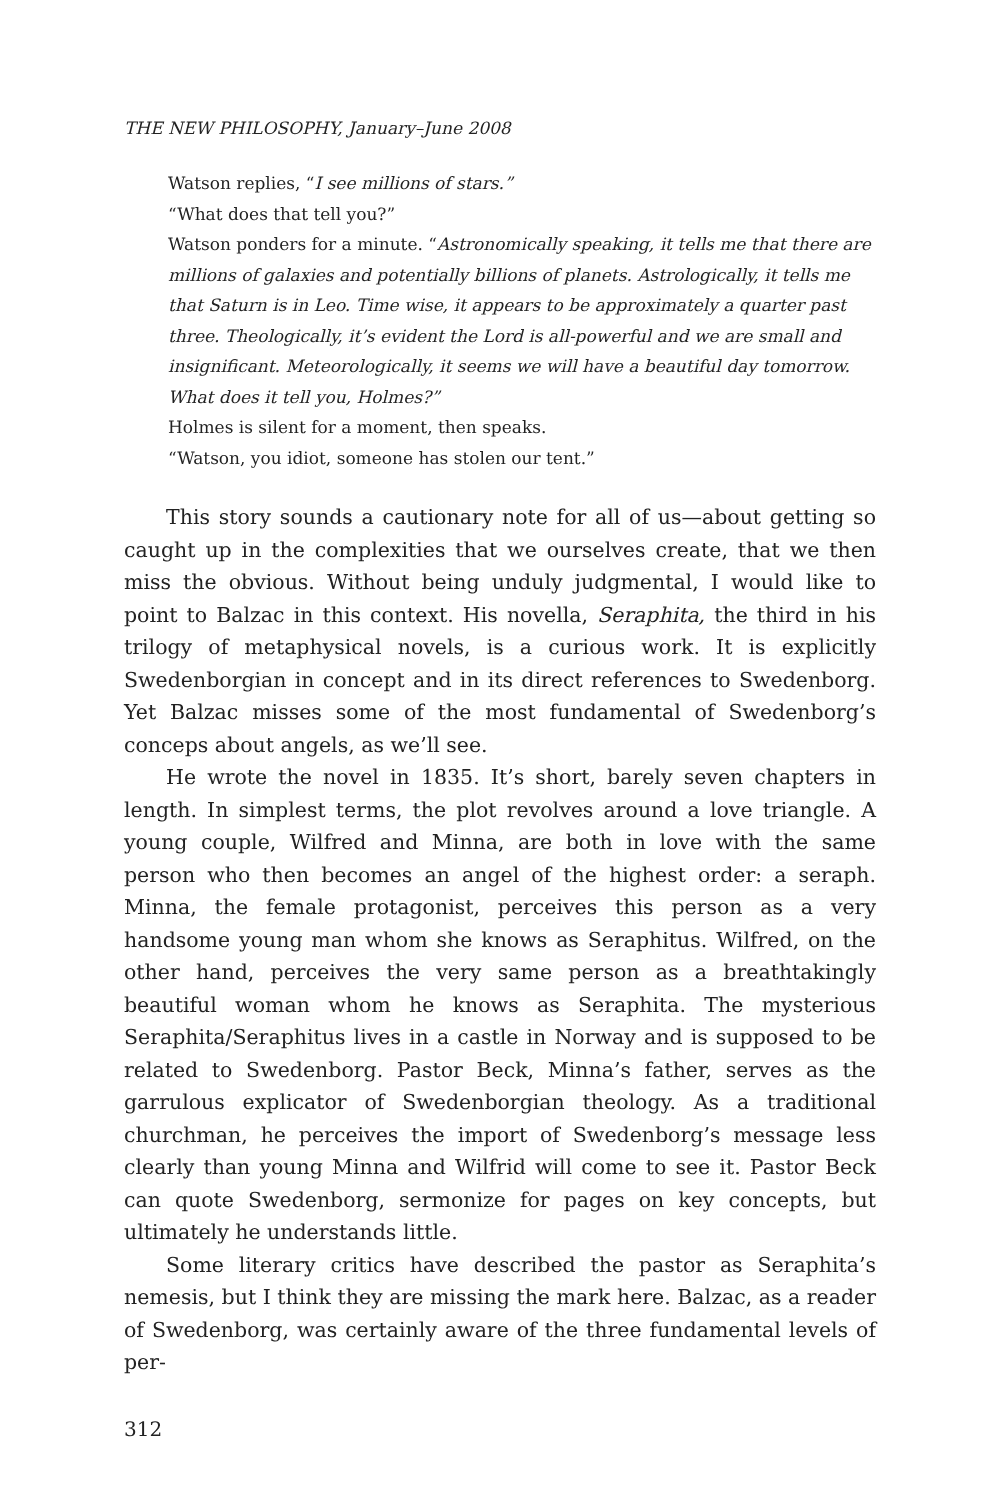THE NEW PHILOSOPHY, January–June 2008
Watson replies, “I see millions of stars.”
“What does that tell you?”
Watson ponders for a minute. “Astronomically speaking, it tells me that there are millions of galaxies and potentially billions of planets. Astrologically, it tells me that Saturn is in Leo. Time wise, it appears to be approximately a quarter past three. Theologically, it’s evident the Lord is all-powerful and we are small and insignificant. Meteorologically, it seems we will have a beautiful day tomorrow. What does it tell you, Holmes?”
Holmes is silent for a moment, then speaks.
“Watson, you idiot, someone has stolen our tent.”
This story sounds a cautionary note for all of us—about getting so caught up in the complexities that we ourselves create, that we then miss the obvious. Without being unduly judgmental, I would like to point to Balzac in this context. His novella, Seraphita, the third in his trilogy of metaphysical novels, is a curious work. It is explicitly Swedenborgian in concept and in its direct references to Swedenborg. Yet Balzac misses some of the most fundamental of Swedenborg’s conceps about angels, as we’ll see.
He wrote the novel in 1835. It’s short, barely seven chapters in length. In simplest terms, the plot revolves around a love triangle. A young couple, Wilfred and Minna, are both in love with the same person who then becomes an angel of the highest order: a seraph. Minna, the female protagonist, perceives this person as a very handsome young man whom she knows as Seraphitus. Wilfred, on the other hand, perceives the very same person as a breathtakingly beautiful woman whom he knows as Seraphita. The mysterious Seraphita/Seraphitus lives in a castle in Norway and is supposed to be related to Swedenborg. Pastor Beck, Minna’s father, serves as the garrulous explicator of Swedenborgian theology. As a traditional churchman, he perceives the import of Swedenborg’s message less clearly than young Minna and Wilfrid will come to see it. Pastor Beck can quote Swedenborg, sermonize for pages on key concepts, but ultimately he understands little.
Some literary critics have described the pastor as Seraphita’s nemesis, but I think they are missing the mark here. Balzac, as a reader of Swedenborg, was certainly aware of the three fundamental levels of per-
312